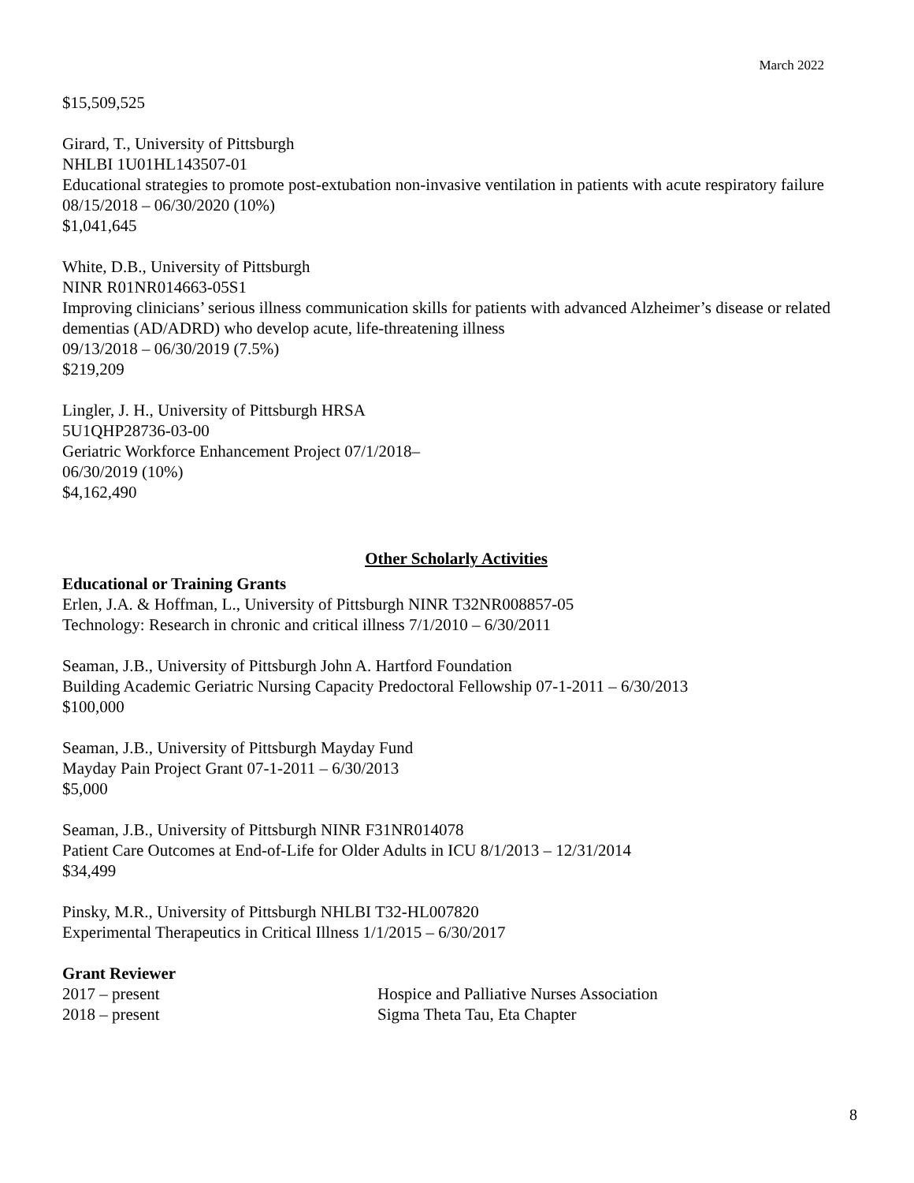March 2022
$15,509,525
Girard, T., University of Pittsburgh
NHLBI 1U01HL143507-01
Educational strategies to promote post-extubation non-invasive ventilation in patients with acute respiratory failure
08/15/2018 – 06/30/2020 (10%)
$1,041,645
White, D.B., University of Pittsburgh
NINR R01NR014663-05S1
Improving clinicians’ serious illness communication skills for patients with advanced Alzheimer’s disease or related dementias (AD/ADRD) who develop acute, life-threatening illness
09/13/2018 – 06/30/2019 (7.5%)
$219,209
Lingler, J. H., University of Pittsburgh HRSA
5U1QHP28736-03-00
Geriatric Workforce Enhancement Project 07/1/2018–
06/30/2019 (10%)
$4,162,490
Other Scholarly Activities
Educational or Training Grants
Erlen, J.A. & Hoffman, L., University of Pittsburgh NINR T32NR008857-05
Technology: Research in chronic and critical illness 7/1/2010 – 6/30/2011
Seaman, J.B., University of Pittsburgh John A. Hartford Foundation
Building Academic Geriatric Nursing Capacity Predoctoral Fellowship 07-1-2011 – 6/30/2013
$100,000
Seaman, J.B., University of Pittsburgh Mayday Fund
Mayday Pain Project Grant 07-1-2011 – 6/30/2013
$5,000
Seaman, J.B., University of Pittsburgh NINR F31NR014078
Patient Care Outcomes at End-of-Life for Older Adults in ICU 8/1/2013 – 12/31/2014
$34,499
Pinsky, M.R., University of Pittsburgh NHLBI T32-HL007820
Experimental Therapeutics in Critical Illness 1/1/2015 – 6/30/2017
Grant Reviewer
2017 – present Hospice and Palliative Nurses Association
2018 – present Sigma Theta Tau, Eta Chapter
8